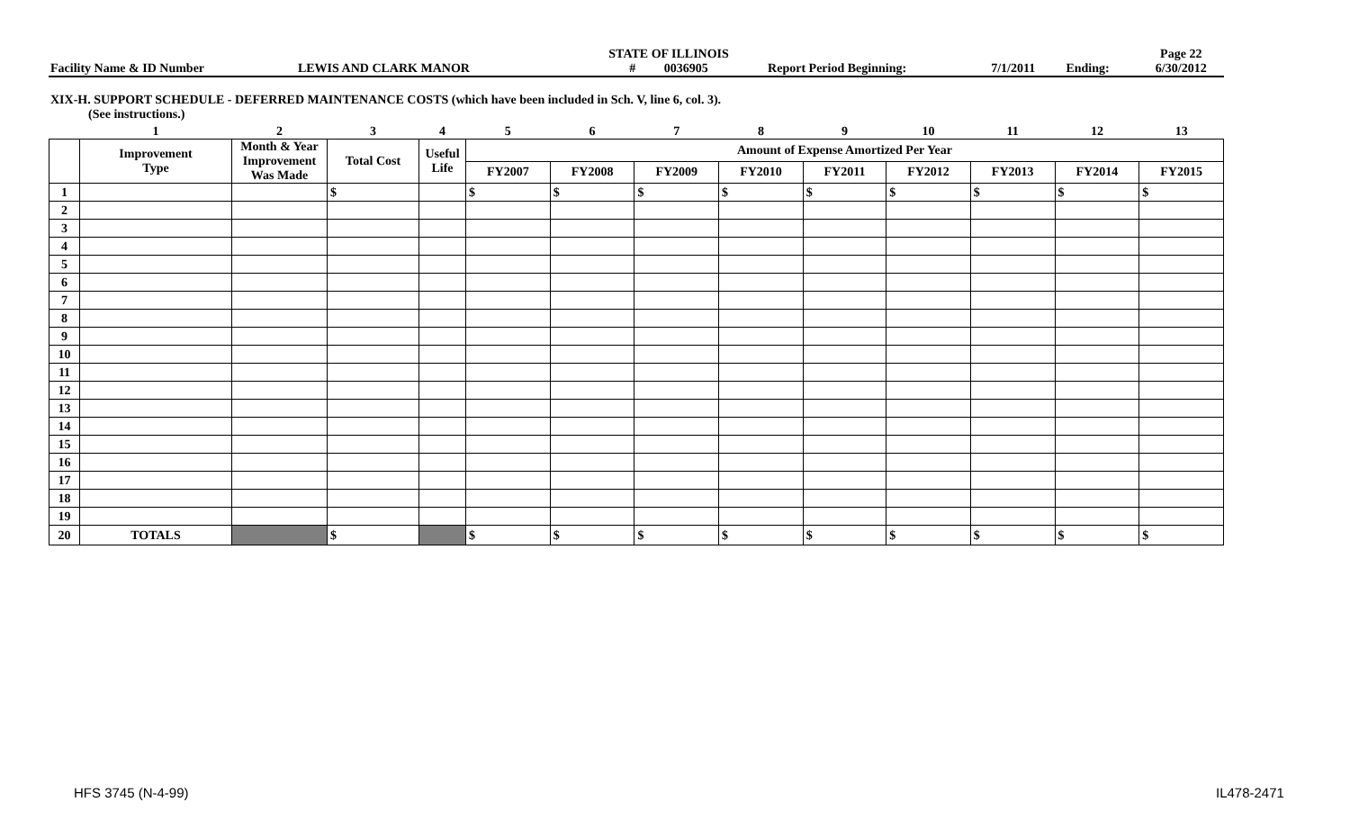| Facility Name & ID Number | LEWIS AND CLARK MANOR | STATE OF ILLINOIS # 0036905 | Report Period Beginning: | 7/1/2011 | Ending: | Page 22 6/30/2012 |
XIX-H. SUPPORT SCHEDULE - DEFERRED MAINTENANCE COSTS (which have been included in Sch. V, line 6, col. 3).
(See instructions.)
| | 1 | 2 | 3 | 4 | 5 | 6 | 7 | 8 | 9 | 10 | 11 | 12 | 13 |
| | Improvement Type | Month & Year Improvement Was Made | Total Cost | Useful Life | Amount of Expense Amortized Per Year | | | | | | | | |
| | | | | | FY2007 | FY2008 | FY2009 | FY2010 | FY2011 | FY2012 | FY2013 | FY2014 | FY2015 |
| 1 | | | $ | | $ | $ | $ | $ | $ | $ | $ | $ | $ |
| 2 | | | | | | | | | | | | | |
| 3 | | | | | | | | | | | | | |
| 4 | | | | | | | | | | | | | |
| 5 | | | | | | | | | | | | | |
| 6 | | | | | | | | | | | | | |
| 7 | | | | | | | | | | | | | |
| 8 | | | | | | | | | | | | | |
| 9 | | | | | | | | | | | | | |
| 10 | | | | | | | | | | | | | |
| 11 | | | | | | | | | | | | | |
| 12 | | | | | | | | | | | | | |
| 13 | | | | | | | | | | | | | |
| 14 | | | | | | | | | | | | | |
| 15 | | | | | | | | | | | | | |
| 16 | | | | | | | | | | | | | |
| 17 | | | | | | | | | | | | | |
| 18 | | | | | | | | | | | | | |
| 19 | | | | | | | | | | | | | |
| 20 | TOTALS | | $ | | $ | $ | $ | $ | $ | $ | $ | $ | $ |
HFS 3745 (N-4-99) IL478-2471